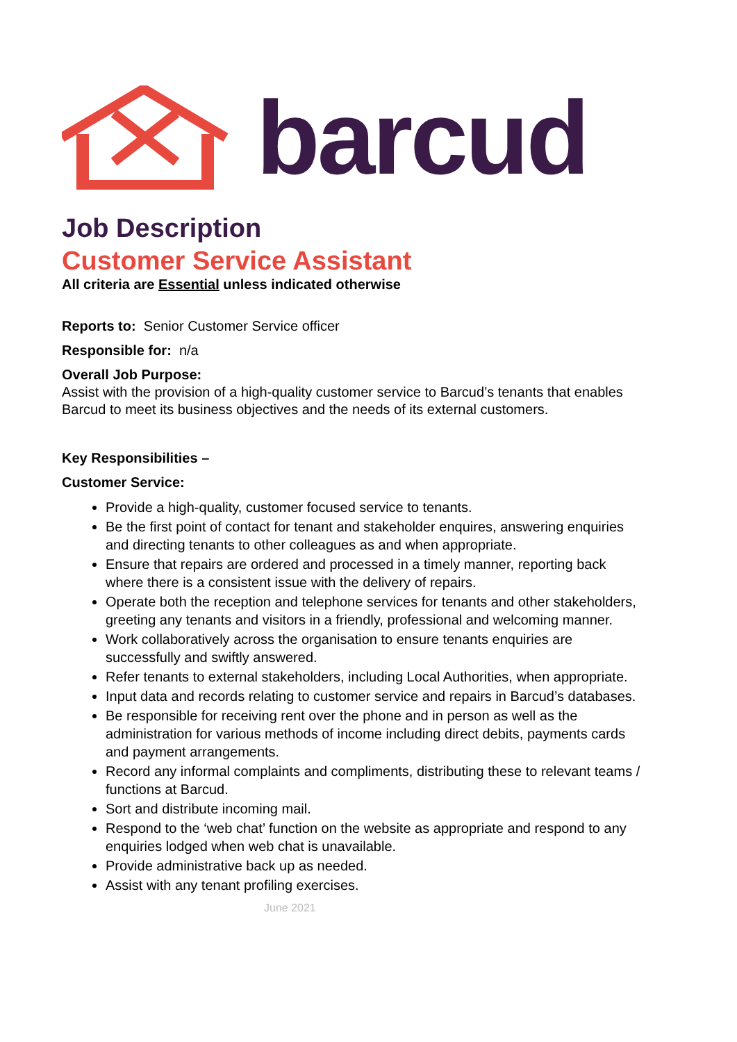barcud
Job Description
Customer Service Assistant
All criteria are Essential unless indicated otherwise
Reports to: Senior Customer Service officer
Responsible for: n/a
Overall Job Purpose:
Assist with the provision of a high-quality customer service to Barcud’s tenants that enables Barcud to meet its business objectives and the needs of its external customers.
Key Responsibilities –
Customer Service:
Provide a high-quality, customer focused service to tenants.
Be the first point of contact for tenant and stakeholder enquires, answering enquiries and directing tenants to other colleagues as and when appropriate.
Ensure that repairs are ordered and processed in a timely manner, reporting back where there is a consistent issue with the delivery of repairs.
Operate both the reception and telephone services for tenants and other stakeholders, greeting any tenants and visitors in a friendly, professional and welcoming manner.
Work collaboratively across the organisation to ensure tenants enquiries are successfully and swiftly answered.
Refer tenants to external stakeholders, including Local Authorities, when appropriate.
Input data and records relating to customer service and repairs in Barcud’s databases.
Be responsible for receiving rent over the phone and in person as well as the administration for various methods of income including direct debits, payments cards and payment arrangements.
Record any informal complaints and compliments, distributing these to relevant teams / functions at Barcud.
Sort and distribute incoming mail.
Respond to the ‘web chat’ function on the website as appropriate and respond to any enquiries lodged when web chat is unavailable.
Provide administrative back up as needed.
Assist with any tenant profiling exercises.
June 2021